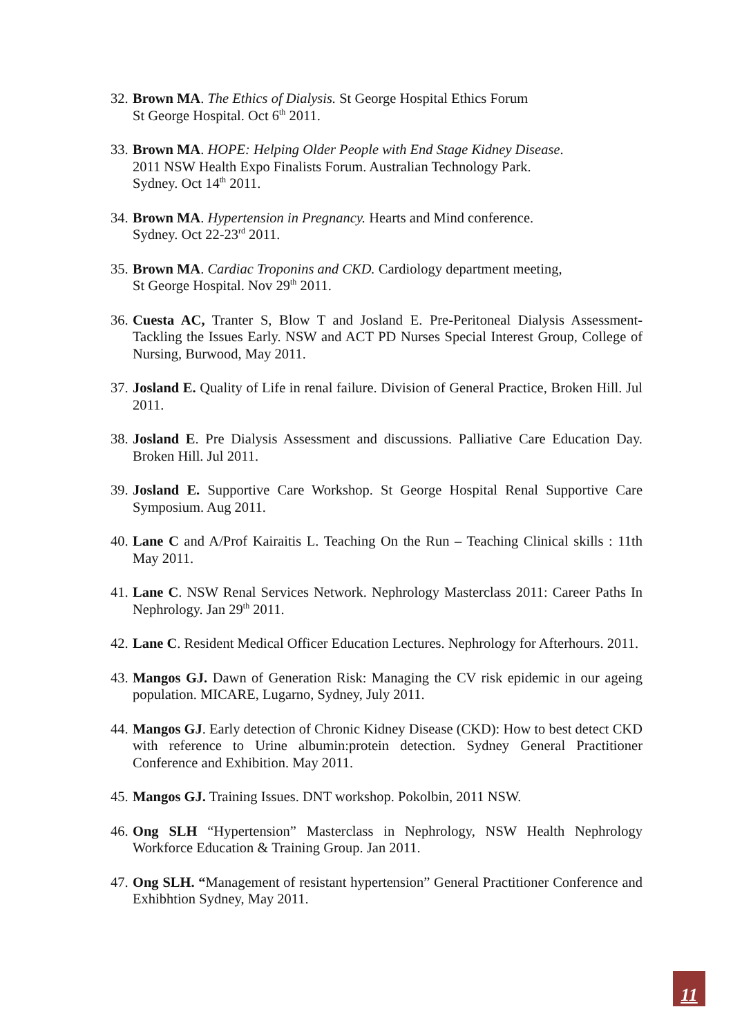32. Brown MA. The Ethics of Dialysis. St George Hospital Ethics Forum
St George Hospital. Oct 6<sup>th</sup> 2011.
33. Brown MA. HOPE: Helping Older People with End Stage Kidney Disease.
2011 NSW Health Expo Finalists Forum. Australian Technology Park.
Sydney. Oct 14<sup>th</sup> 2011.
34. Brown MA. Hypertension in Pregnancy. Hearts and Mind conference.
Sydney. Oct 22-23<sup>rd</sup> 2011.
35. Brown MA. Cardiac Troponins and CKD. Cardiology department meeting,
St George Hospital. Nov 29<sup>th</sup> 2011.
36. Cuesta AC, Tranter S, Blow T and Josland E. Pre-Peritoneal Dialysis Assessment-Tackling the Issues Early. NSW and ACT PD Nurses Special Interest Group, College of Nursing, Burwood, May 2011.
37. Josland E. Quality of Life in renal failure. Division of General Practice, Broken Hill. Jul 2011.
38. Josland E. Pre Dialysis Assessment and discussions. Palliative Care Education Day. Broken Hill. Jul 2011.
39. Josland E. Supportive Care Workshop. St George Hospital Renal Supportive Care Symposium. Aug 2011.
40. Lane C and A/Prof Kairaitis L. Teaching On the Run – Teaching Clinical skills : 11th May 2011.
41. Lane C. NSW Renal Services Network. Nephrology Masterclass 2011: Career Paths In Nephrology. Jan 29<sup>th</sup> 2011.
42. Lane C. Resident Medical Officer Education Lectures. Nephrology for Afterhours. 2011.
43. Mangos GJ. Dawn of Generation Risk: Managing the CV risk epidemic in our ageing population. MICARE, Lugarno, Sydney, July 2011.
44. Mangos GJ. Early detection of Chronic Kidney Disease (CKD): How to best detect CKD with reference to Urine albumin:protein detection. Sydney General Practitioner Conference and Exhibition. May 2011.
45. Mangos GJ. Training Issues. DNT workshop. Pokolbin, 2011 NSW.
46. Ong SLH “Hypertension” Masterclass in Nephrology, NSW Health Nephrology Workforce Education & Training Group. Jan 2011.
47. Ong SLH. “Management of resistant hypertension” General Practitioner Conference and Exhibhtion Sydney, May 2011.
11